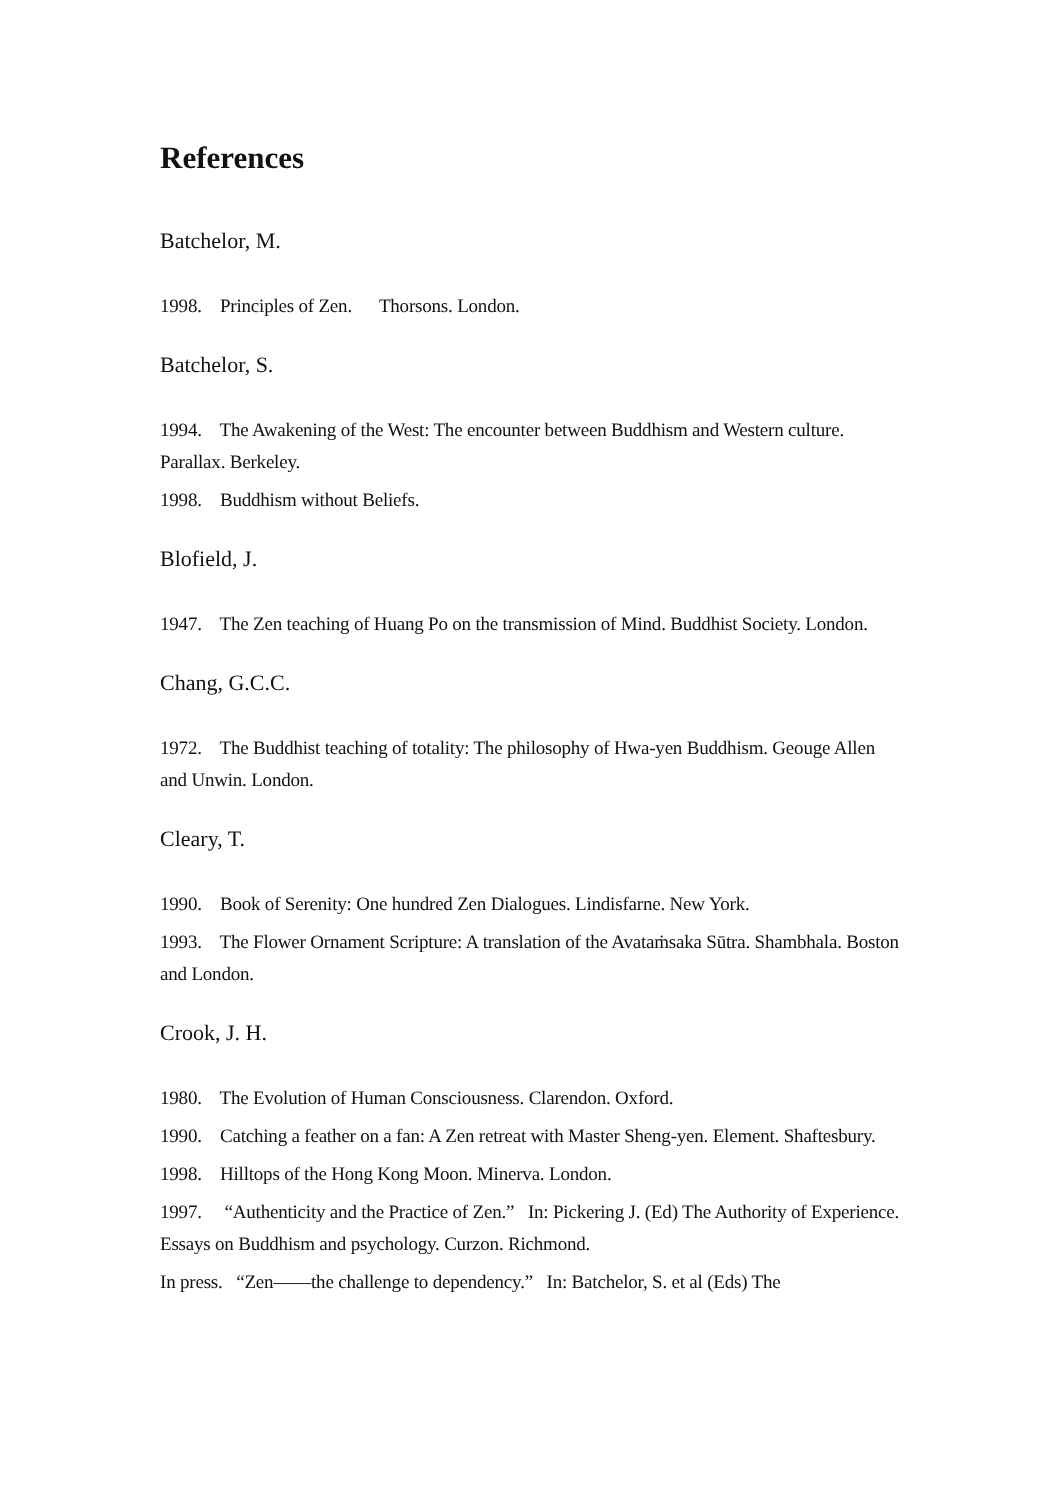References
Batchelor, M.
1998. Principles of Zen. Thorsons. London.
Batchelor, S.
1994. The Awakening of the West: The encounter between Buddhism and Western culture. Parallax. Berkeley.
1998. Buddhism without Beliefs.
Blofield, J.
1947. The Zen teaching of Huang Po on the transmission of Mind. Buddhist Society. London.
Chang, G.C.C.
1972. The Buddhist teaching of totality: The philosophy of Hwa-yen Buddhism. Geouge Allen and Unwin. London.
Cleary, T.
1990. Book of Serenity: One hundred Zen Dialogues. Lindisfarne. New York.
1993. The Flower Ornament Scripture: A translation of the Avataṁsaka Sūtra. Shambhala. Boston and London.
Crook, J. H.
1980. The Evolution of Human Consciousness. Clarendon. Oxford.
1990. Catching a feather on a fan: A Zen retreat with Master Sheng-yen. Element. Shaftesbury.
1998. Hilltops of the Hong Kong Moon. Minerva. London.
1997. “Authenticity and the Practice of Zen.” In: Pickering J. (Ed) The Authority of Experience. Essays on Buddhism and psychology. Curzon. Richmond.
In press. “Zen——the challenge to dependency.” In: Batchelor, S. et al (Eds) The